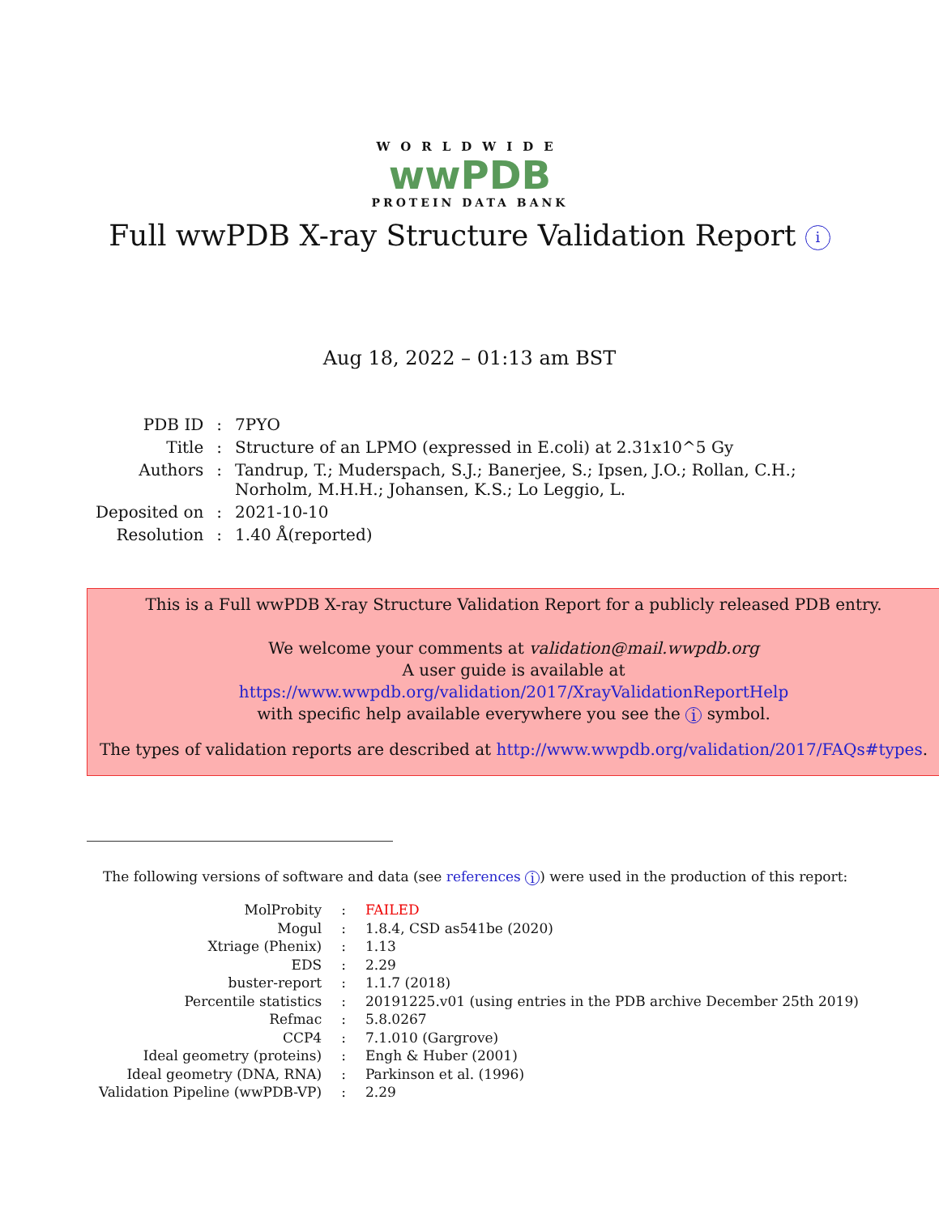WORLDWIDE
wwPDB
PROTEIN DATA BANK
Full wwPDB X-ray Structure Validation Report i
Aug 18, 2022 – 01:13 am BST
| PDB ID | : | 7PYO |
| Title | : | Structure of an LPMO (expressed in E.coli) at 2.31x10^5 Gy |
| Authors | : | Tandrup, T.; Muderspach, S.J.; Banerjee, S.; Ipsen, J.O.; Rollan, C.H.; Norholm, M.H.H.; Johansen, K.S.; Lo Leggio, L. |
| Deposited on | : | 2021-10-10 |
| Resolution | : | 1.40 Å(reported) |
This is a Full wwPDB X-ray Structure Validation Report for a publicly released PDB entry.
We welcome your comments at validation@mail.wwpdb.org
A user guide is available at
https://www.wwpdb.org/validation/2017/XrayValidationReportHelp
with specific help available everywhere you see the i symbol.
The types of validation reports are described at http://www.wwpdb.org/validation/2017/FAQs#types.
The following versions of software and data (see references i) were used in the production of this report:
| MolProbity | : | FAILED |
| Mogul | : | 1.8.4, CSD as541be (2020) |
| Xtriage (Phenix) | : | 1.13 |
| EDS | : | 2.29 |
| buster-report | : | 1.1.7 (2018) |
| Percentile statistics | : | 20191225.v01 (using entries in the PDB archive December 25th 2019) |
| Refmac | : | 5.8.0267 |
| CCP4 | : | 7.1.010 (Gargrove) |
| Ideal geometry (proteins) | : | Engh & Huber (2001) |
| Ideal geometry (DNA, RNA) | : | Parkinson et al. (1996) |
| Validation Pipeline (wwPDB-VP) | : | 2.29 |